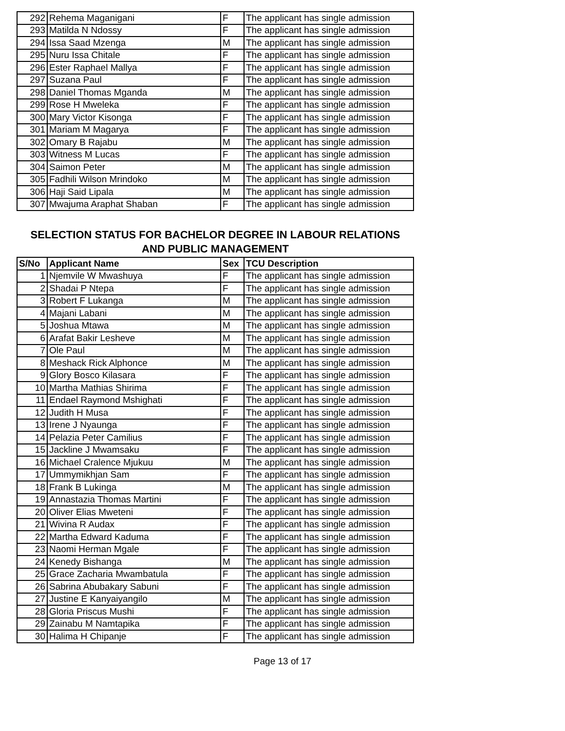| 292 | Rehema Maganigani | F | The applicant has single admission |
| 293 | Matilda N Ndossy | F | The applicant has single admission |
| 294 | Issa Saad Mzenga | M | The applicant has single admission |
| 295 | Nuru Issa Chitale | F | The applicant has single admission |
| 296 | Ester Raphael Mallya | F | The applicant has single admission |
| 297 | Suzana Paul | F | The applicant has single admission |
| 298 | Daniel Thomas Mganda | M | The applicant has single admission |
| 299 | Rose H Mweleka | F | The applicant has single admission |
| 300 | Mary Victor Kisonga | F | The applicant has single admission |
| 301 | Mariam M Magarya | F | The applicant has single admission |
| 302 | Omary B Rajabu | M | The applicant has single admission |
| 303 | Witness M Lucas | F | The applicant has single admission |
| 304 | Saimon Peter | M | The applicant has single admission |
| 305 | Fadhili Wilson Mrindoko | M | The applicant has single admission |
| 306 | Haji Said Lipala | M | The applicant has single admission |
| 307 | Mwajuma Araphat Shaban | F | The applicant has single admission |
SELECTION STATUS FOR BACHELOR DEGREE IN LABOUR RELATIONS
AND PUBLIC MANAGEMENT
| S/No | Applicant Name | Sex | TCU Description |
| --- | --- | --- | --- |
| 1 | Njemvile W Mwashuya | F | The applicant has single admission |
| 2 | Shadai P Ntepa | F | The applicant has single admission |
| 3 | Robert F Lukanga | M | The applicant has single admission |
| 4 | Majani Labani | M | The applicant has single admission |
| 5 | Joshua Mtawa | M | The applicant has single admission |
| 6 | Arafat Bakir Lesheve | M | The applicant has single admission |
| 7 | Ole Paul | M | The applicant has single admission |
| 8 | Meshack Rick Alphonce | M | The applicant has single admission |
| 9 | Glory Bosco Kilasara | F | The applicant has single admission |
| 10 | Martha Mathias Shirima | F | The applicant has single admission |
| 11 | Endael Raymond Mshighati | F | The applicant has single admission |
| 12 | Judith H Musa | F | The applicant has single admission |
| 13 | Irene J Nyaunga | F | The applicant has single admission |
| 14 | Pelazia Peter Camilius | F | The applicant has single admission |
| 15 | Jackline J Mwamsaku | F | The applicant has single admission |
| 16 | Michael Cralence Mjukuu | M | The applicant has single admission |
| 17 | Ummymikhjan Sam | F | The applicant has single admission |
| 18 | Frank B Lukinga | M | The applicant has single admission |
| 19 | Annastazia Thomas Martini | F | The applicant has single admission |
| 20 | Oliver Elias Mweteni | F | The applicant has single admission |
| 21 | Wivina R Audax | F | The applicant has single admission |
| 22 | Martha Edward Kaduma | F | The applicant has single admission |
| 23 | Naomi Herman Mgale | F | The applicant has single admission |
| 24 | Kenedy Bishanga | M | The applicant has single admission |
| 25 | Grace Zacharia Mwambatula | F | The applicant has single admission |
| 26 | Sabrina Abubakary Sabuni | F | The applicant has single admission |
| 27 | Justine E Kanyaiyangilo | M | The applicant has single admission |
| 28 | Gloria Priscus Mushi | F | The applicant has single admission |
| 29 | Zainabu M Namtapika | F | The applicant has single admission |
| 30 | Halima H Chipanje | F | The applicant has single admission |
Page 13 of 17